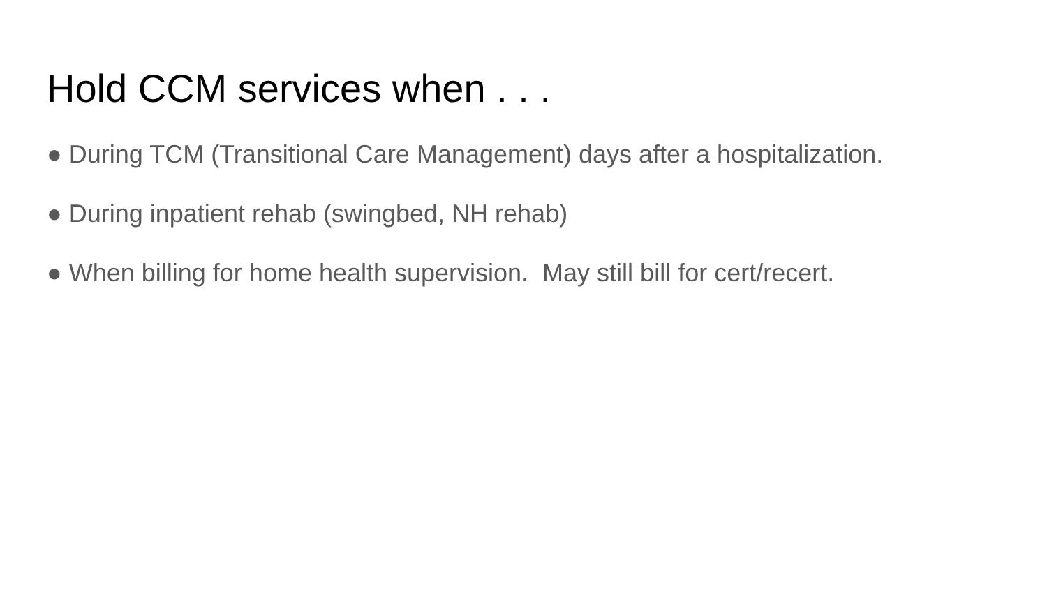Hold CCM services when . . .
● During TCM (Transitional Care Management) days after a hospitalization.
● During inpatient rehab (swingbed, NH rehab)
● When billing for home health supervision. May still bill for cert/recert.